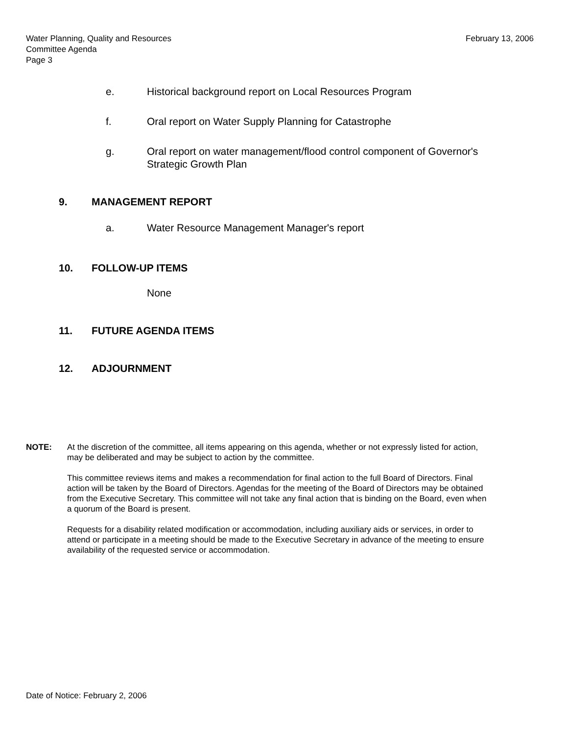February 13, 2006
Water Planning, Quality and Resources
Committee Agenda
Page 3
e. Historical background report on Local Resources Program
f. Oral report on Water Supply Planning for Catastrophe
g. Oral report on water management/flood control component of Governor's Strategic Growth Plan
9. MANAGEMENT REPORT
a. Water Resource Management Manager's report
10. FOLLOW-UP ITEMS
None
11. FUTURE AGENDA ITEMS
12. ADJOURNMENT
NOTE: At the discretion of the committee, all items appearing on this agenda, whether or not expressly listed for action, may be deliberated and may be subject to action by the committee.
This committee reviews items and makes a recommendation for final action to the full Board of Directors. Final action will be taken by the Board of Directors. Agendas for the meeting of the Board of Directors may be obtained from the Executive Secretary. This committee will not take any final action that is binding on the Board, even when a quorum of the Board is present.
Requests for a disability related modification or accommodation, including auxiliary aids or services, in order to attend or participate in a meeting should be made to the Executive Secretary in advance of the meeting to ensure availability of the requested service or accommodation.
Date of Notice: February 2, 2006